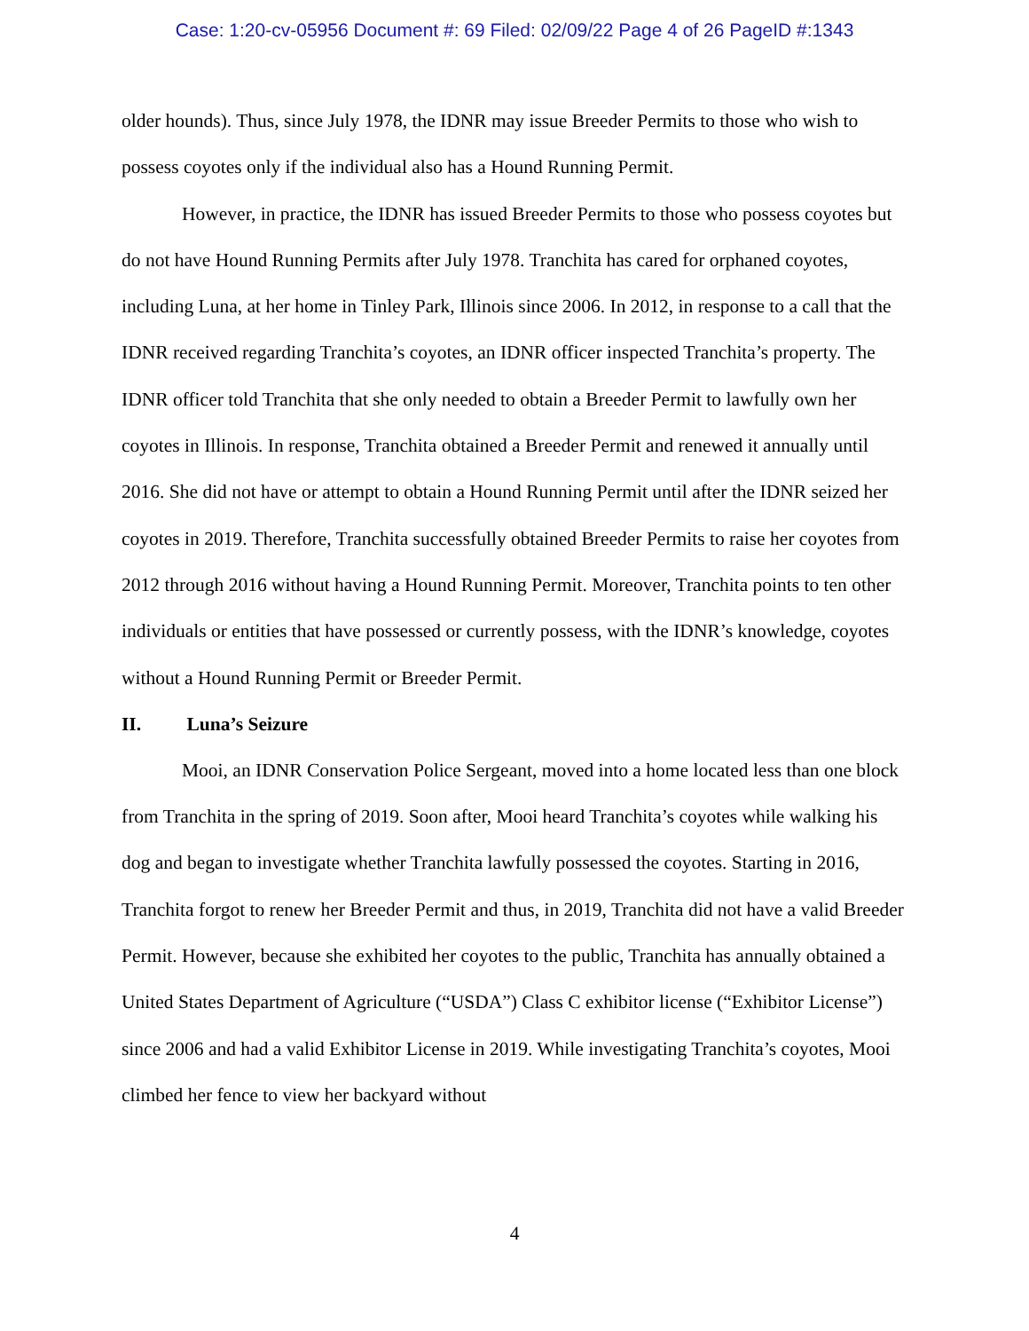Case: 1:20-cv-05956 Document #: 69 Filed: 02/09/22 Page 4 of 26 PageID #:1343
older hounds). Thus, since July 1978, the IDNR may issue Breeder Permits to those who wish to possess coyotes only if the individual also has a Hound Running Permit.
However, in practice, the IDNR has issued Breeder Permits to those who possess coyotes but do not have Hound Running Permits after July 1978. Tranchita has cared for orphaned coyotes, including Luna, at her home in Tinley Park, Illinois since 2006. In 2012, in response to a call that the IDNR received regarding Tranchita’s coyotes, an IDNR officer inspected Tranchita’s property. The IDNR officer told Tranchita that she only needed to obtain a Breeder Permit to lawfully own her coyotes in Illinois. In response, Tranchita obtained a Breeder Permit and renewed it annually until 2016. She did not have or attempt to obtain a Hound Running Permit until after the IDNR seized her coyotes in 2019. Therefore, Tranchita successfully obtained Breeder Permits to raise her coyotes from 2012 through 2016 without having a Hound Running Permit. Moreover, Tranchita points to ten other individuals or entities that have possessed or currently possess, with the IDNR’s knowledge, coyotes without a Hound Running Permit or Breeder Permit.
II. Luna’s Seizure
Mooi, an IDNR Conservation Police Sergeant, moved into a home located less than one block from Tranchita in the spring of 2019. Soon after, Mooi heard Tranchita’s coyotes while walking his dog and began to investigate whether Tranchita lawfully possessed the coyotes. Starting in 2016, Tranchita forgot to renew her Breeder Permit and thus, in 2019, Tranchita did not have a valid Breeder Permit. However, because she exhibited her coyotes to the public, Tranchita has annually obtained a United States Department of Agriculture (“USDA”) Class C exhibitor license (“Exhibitor License”) since 2006 and had a valid Exhibitor License in 2019. While investigating Tranchita’s coyotes, Mooi climbed her fence to view her backyard without
4